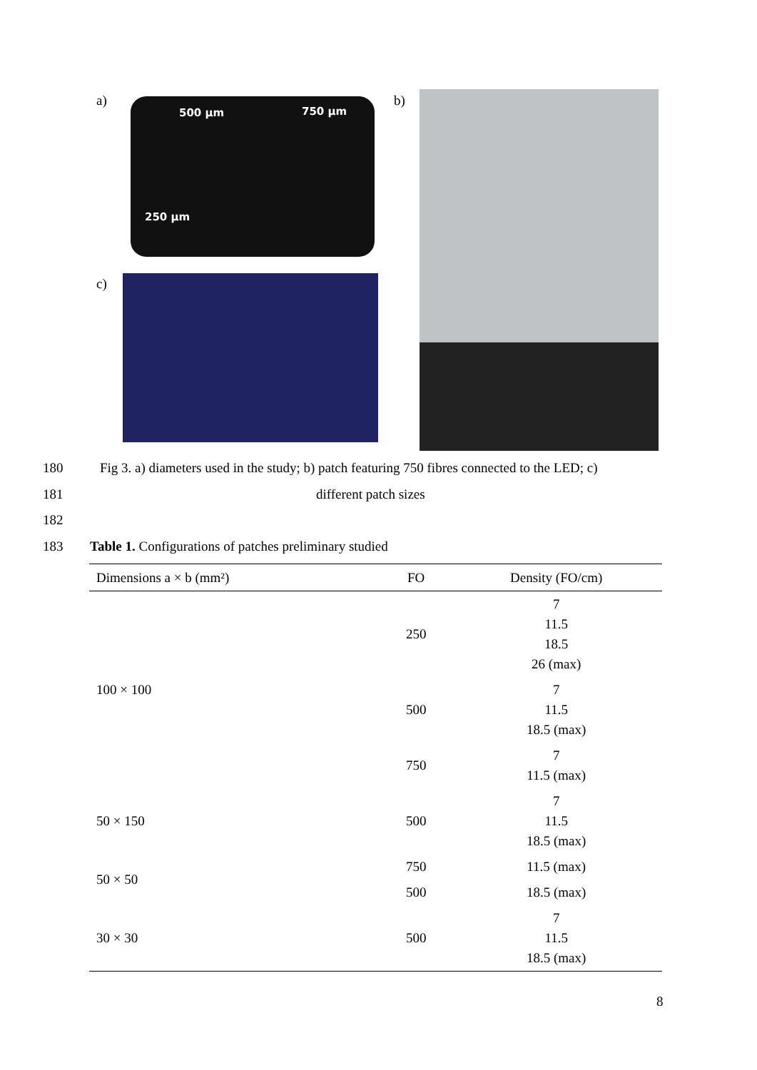a) 500 µm 750 µm
250 µm
b)
c)
180 Fig 3. a) diameters used in the study; b) patch featuring 750 fibres connected to the LED; c)
181 different patch sizes
182
183 Table 1. Configurations of patches preliminary studied
| Dimensions a × b (mm²) | FO | Density (FO/cm) |
| --- | --- | --- |
| 100 × 100 | 250 | 7 11.5 18.5 26 (max) |
| | 500 | 7 11.5 18.5 (max) |
| | 750 | 7 11.5 (max) |
| 50 × 150 | 500 | 7 11.5 18.5 (max) |
| 50 × 50 | 750 | 11.5 (max) |
| | 500 | 18.5 (max) |
| 30 × 30 | 500 | 7 11.5 18.5 (max) |
8